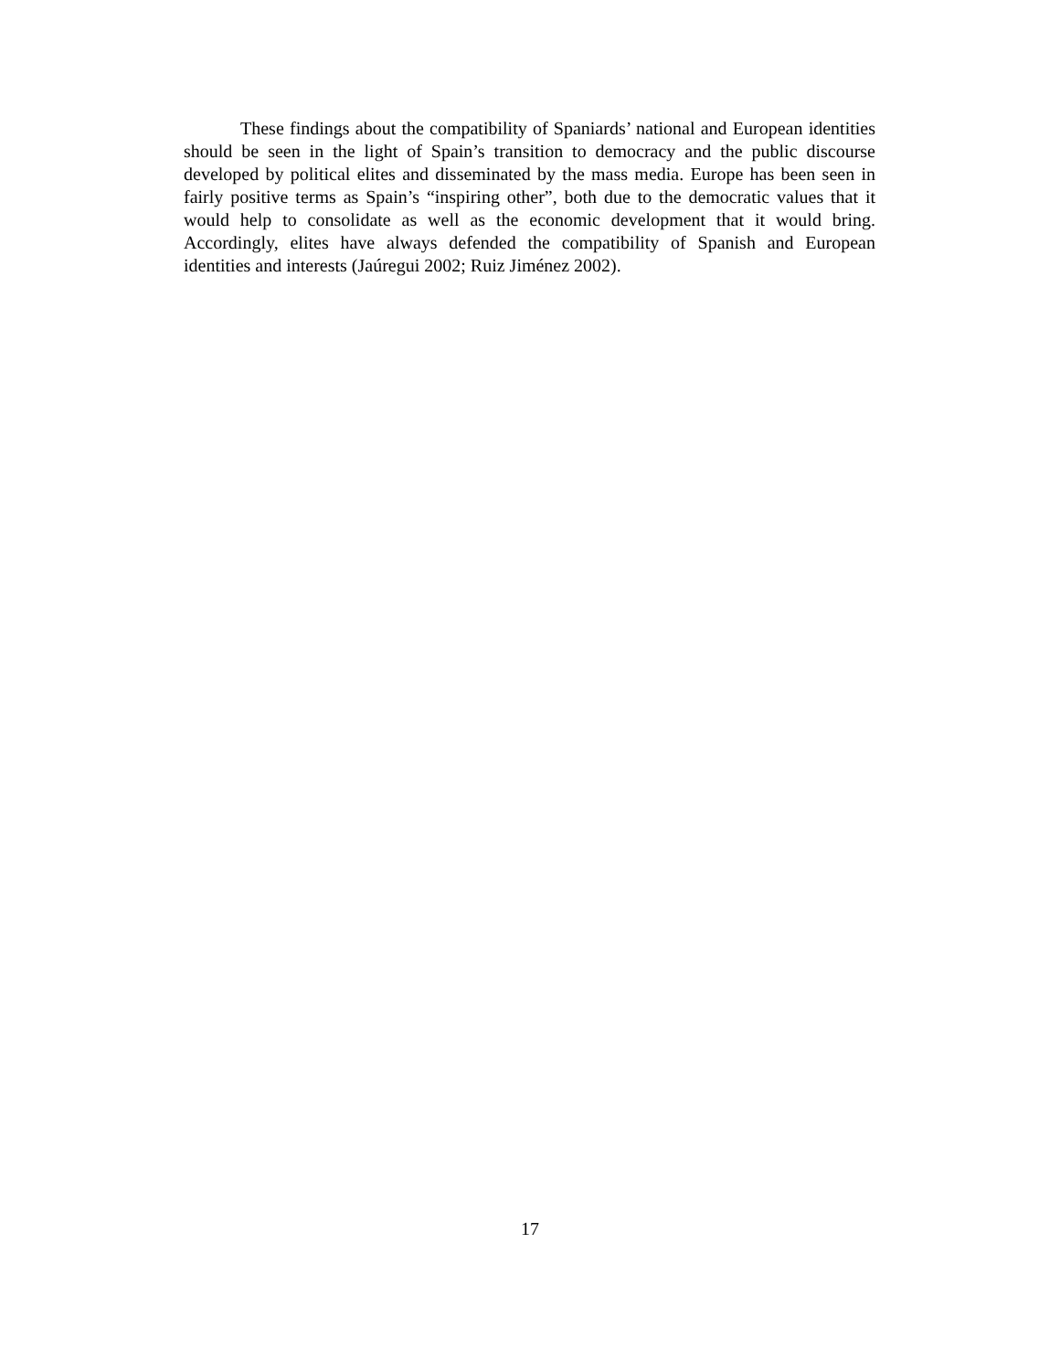These findings about the compatibility of Spaniards’ national and European identities should be seen in the light of Spain’s transition to democracy and the public discourse developed by political elites and disseminated by the mass media. Europe has been seen in fairly positive terms as Spain’s “inspiring other”, both due to the democratic values that it would help to consolidate as well as the economic development that it would bring. Accordingly, elites have always defended the compatibility of Spanish and European identities and interests (Jaúregui 2002; Ruiz Jiménez 2002).
17